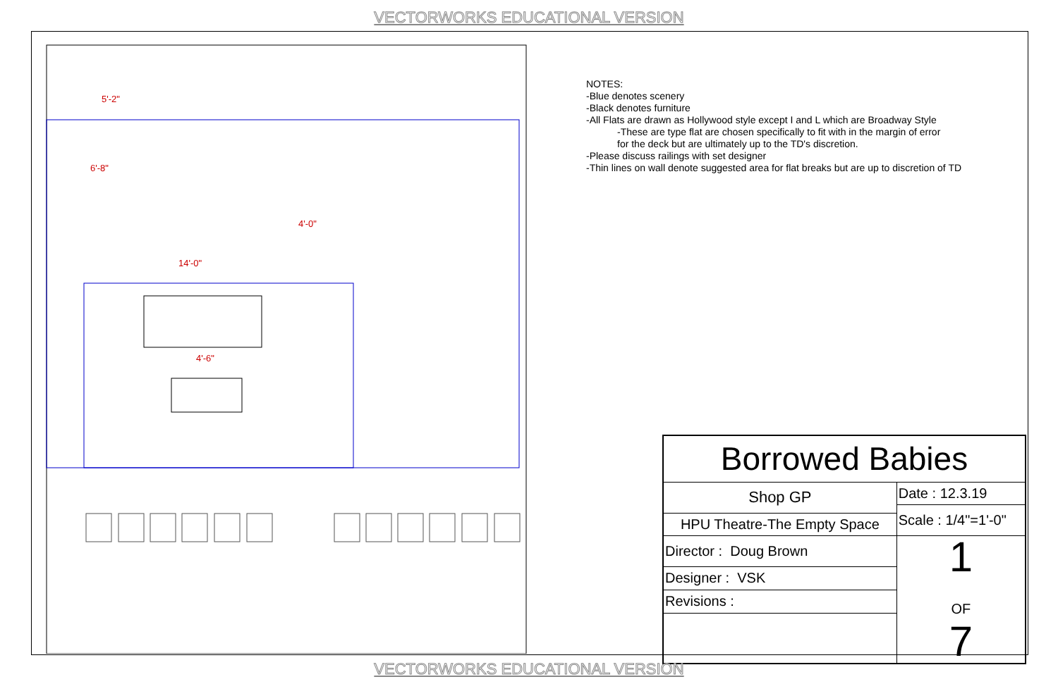VECTORWORKS EDUCATIONAL VERSION
5'-2"
6'-8"
4'-0"
14'-0"
4'-6"
NOTES:
-Blue denotes scenery
-Black denotes furniture
-All Flats are drawn as Hollywood style except I and L which are Broadway Style
-These are type flat are chosen specifically to fit with in the margin of error
for the deck but are ultimately up to the TD's discretion.
-Please discuss railings with set designer
-Thin lines on wall denote suggested area for flat breaks but are up to discretion of TD
| Borrowed Babies | |
| Shop GP | Date : 12.3.19 |
| | Scale : 1/4"=1'-0" |
| HPU Theatre-The Empty Space | |
| Director : Doug Brown | 1 OF 7 |
| Designer : VSK | |
| Revisions : | |
VECTORWORKS EDUCATIONAL VERSION